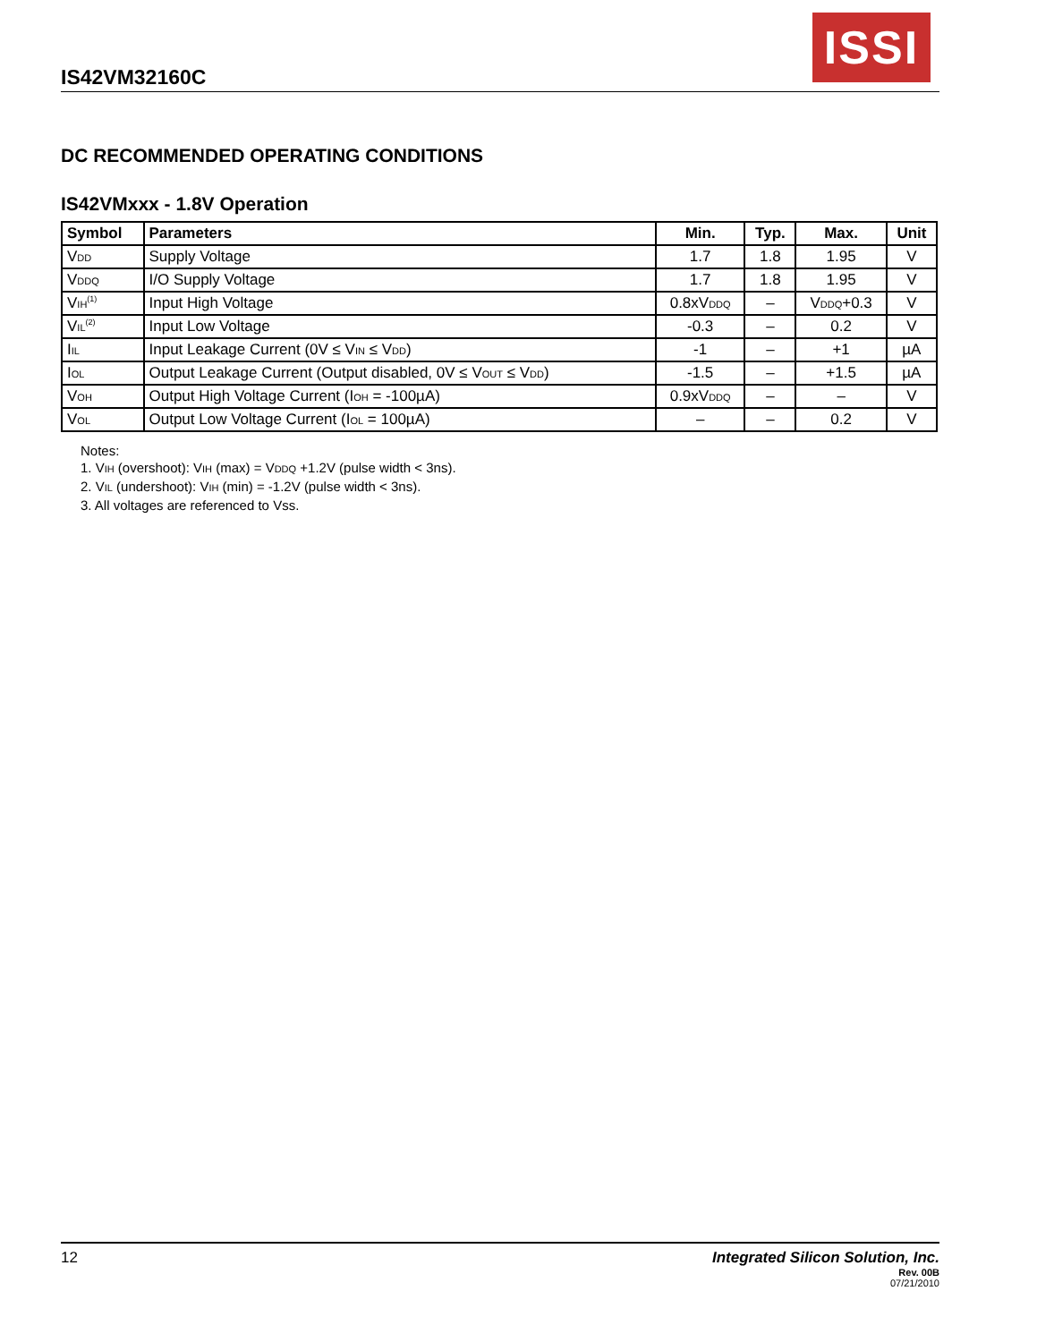IS42VM32160C
ISSI
DC RECOMMENDED OPERATING CONDITIONS
IS42VMxxx - 1.8V Operation
| Symbol | Parameters | Min. | Typ. | Max. | Unit |
| --- | --- | --- | --- | --- | --- |
| V<sub>DD</sub> | Supply Voltage | 1.7 | 1.8 | 1.95 | V |
| V<sub>DDQ</sub> | I/O Supply Voltage | 1.7 | 1.8 | 1.95 | V |
| V<sub>IH</sub><sup>(1)</sup> | Input High Voltage | 0.8xV<sub>DDQ</sub> | – | V<sub>DDQ</sub>+0.3 | V |
| V<sub>IL</sub><sup>(2)</sup> | Input Low Voltage | -0.3 | – | 0.2 | V |
| I<sub>IL</sub> | Input Leakage Current (0V ≤ V<sub>IN</sub> ≤ V<sub>DD</sub>) | -1 | – | +1 | µA |
| I<sub>OL</sub> | Output Leakage Current (Output disabled, 0V ≤ V<sub>OUT</sub> ≤ V<sub>DD</sub>) | -1.5 | – | +1.5 | µA |
| V<sub>OH</sub> | Output High Voltage Current (I<sub>OH</sub> = -100µA) | 0.9xV<sub>DDQ</sub> | – | – | V |
| V<sub>OL</sub> | Output Low Voltage Current (I<sub>OL</sub> = 100µA) | – | – | 0.2 | V |
Notes:
1. V<sub>IH</sub> (overshoot): V<sub>IH</sub> (max) = V<sub>DDQ</sub> +1.2V (pulse width < 3ns).
2. V<sub>IL</sub> (undershoot): V<sub>IH</sub> (min) = -1.2V (pulse width < 3ns).
3. All voltages are referenced to Vss.
12 Integrated Silicon Solution, Inc.
Rev. 00B
07/21/2010